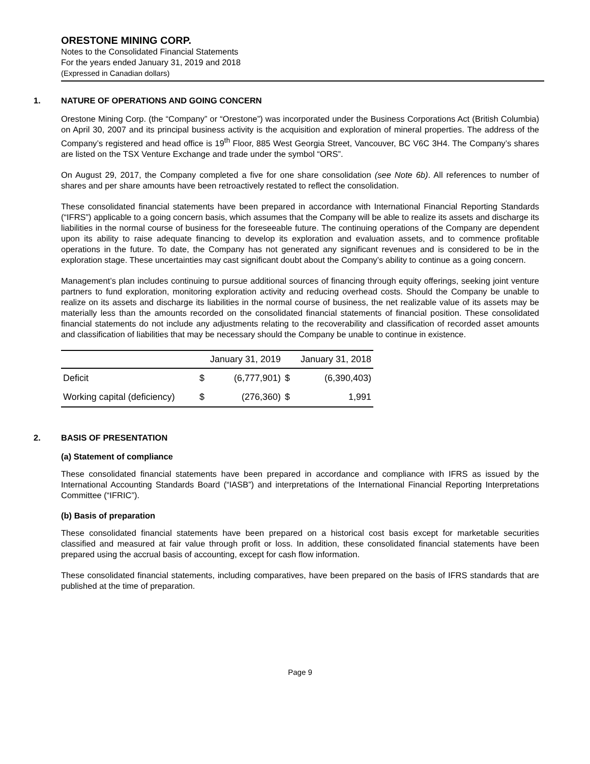ORESTONE MINING CORP.
Notes to the Consolidated Financial Statements
For the years ended January 31, 2019 and 2018
(Expressed in Canadian dollars)
1. NATURE OF OPERATIONS AND GOING CONCERN
Orestone Mining Corp. (the “Company” or “Orestone”) was incorporated under the Business Corporations Act (British Columbia) on April 30, 2007 and its principal business activity is the acquisition and exploration of mineral properties. The address of the Company’s registered and head office is 19<sup>th</sup> Floor, 885 West Georgia Street, Vancouver, BC V6C 3H4. The Company’s shares are listed on the TSX Venture Exchange and trade under the symbol “ORS”.
On August 29, 2017, the Company completed a five for one share consolidation (see Note 6b). All references to number of shares and per share amounts have been retroactively restated to reflect the consolidation.
These consolidated financial statements have been prepared in accordance with International Financial Reporting Standards (“IFRS”) applicable to a going concern basis, which assumes that the Company will be able to realize its assets and discharge its liabilities in the normal course of business for the foreseeable future. The continuing operations of the Company are dependent upon its ability to raise adequate financing to develop its exploration and evaluation assets, and to commence profitable operations in the future. To date, the Company has not generated any significant revenues and is considered to be in the exploration stage. These uncertainties may cast significant doubt about the Company’s ability to continue as a going concern.
Management’s plan includes continuing to pursue additional sources of financing through equity offerings, seeking joint venture partners to fund exploration, monitoring exploration activity and reducing overhead costs. Should the Company be unable to realize on its assets and discharge its liabilities in the normal course of business, the net realizable value of its assets may be materially less than the amounts recorded on the consolidated financial statements of financial position. These consolidated financial statements do not include any adjustments relating to the recoverability and classification of recorded asset amounts and classification of liabilities that may be necessary should the Company be unable to continue in existence.
| | January 31, 2019 | | January 31, 2018 | |
| --- | --- | --- | --- | --- |
| Deficit | $ | (6,777,901) | $ | (6,390,403) |
| Working capital (deficiency) | $ | (276,360) | $ | 1,991 |
2. BASIS OF PRESENTATION
(a) Statement of compliance
These consolidated financial statements have been prepared in accordance and compliance with IFRS as issued by the International Accounting Standards Board (“IASB”) and interpretations of the International Financial Reporting Interpretations Committee (“IFRIC”).
(b) Basis of preparation
These consolidated financial statements have been prepared on a historical cost basis except for marketable securities classified and measured at fair value through profit or loss. In addition, these consolidated financial statements have been prepared using the accrual basis of accounting, except for cash flow information.
These consolidated financial statements, including comparatives, have been prepared on the basis of IFRS standards that are published at the time of preparation.
Page 9